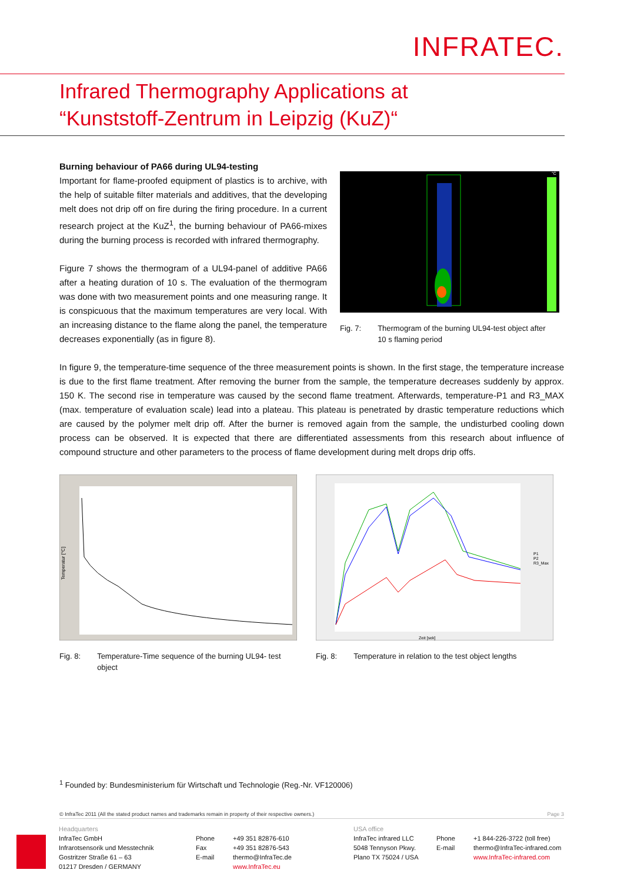INFRATEC.
Infrared Thermography Applications at
“Kunststoff-Zentrum in Leipzig (KuZ)“
Burning behaviour of PA66 during UL94-testing
Important for flame-proofed equipment of plastics is to archive, with the help of suitable filter materials and additives, that the developing melt does not drip off on fire during the firing procedure. In a current research project at the KuZ<sup>1</sup>, the burning behaviour of PA66-mixes during the burning process is recorded with infrared thermography.
Figure 7 shows the thermogram of a UL94-panel of additive PA66 after a heating duration of 10 s. The evaluation of the thermogram was done with two measurement points and one measuring range. It is conspicuous that the maximum temperatures are very local. With an increasing distance to the flame along the panel, the temperature decreases exponentially (as in figure 8).
°C
Fig. 7: Thermogram of the burning UL94-test object after
10 s flaming period
In figure 9, the temperature-time sequence of the three measurement points is shown. In the first stage, the temperature increase is due to the first flame treatment. After removing the burner from the sample, the temperature decreases suddenly by approx. 150 K. The second rise in temperature was caused by the second flame treatment. Afterwards, temperature-P1 and R3_MAX (max. temperature of evaluation scale) lead into a plateau. This plateau is penetrated by drastic temperature reductions which are caused by the polymer melt drip off. After the burner is removed again from the sample, the undisturbed cooling down process can be observed. It is expected that there are differentiated assessments from this research about influence of compound structure and other parameters to the process of flame development during melt drops drip offs.
Temperatur [°C]
Fig. 8: Temperature-Time sequence of the burning UL94- test
object
P1
P2
R3_Max
Zeit [sek]
Fig. 8: Temperature in relation to the test object lengths
<sup>1</sup> Founded by: Bundesministerium für Wirtschaft und Technologie (Reg.-Nr. VF120006)
© InfraTec 2011 (All the stated product names and trademarks remain in property of their respective owners.) Page 3
Headquarters
InfraTec GmbH
Infrarotsensorik und Messtechnik
Gostritzer Straße 61 – 63
01217 Dresden / GERMANY
Phone
Fax
E-mail
+49 351 82876-610
+49 351 82876-543
thermo@InfraTec.de
www.InfraTec.eu
USA office
InfraTec infrared LLC
5048 Tennyson Pkwy.
Plano TX 75024 / USA
Phone
E-mail
+1 844-226-3722 (toll free)
thermo@InfraTec-infrared.com
www.InfraTec-infrared.com